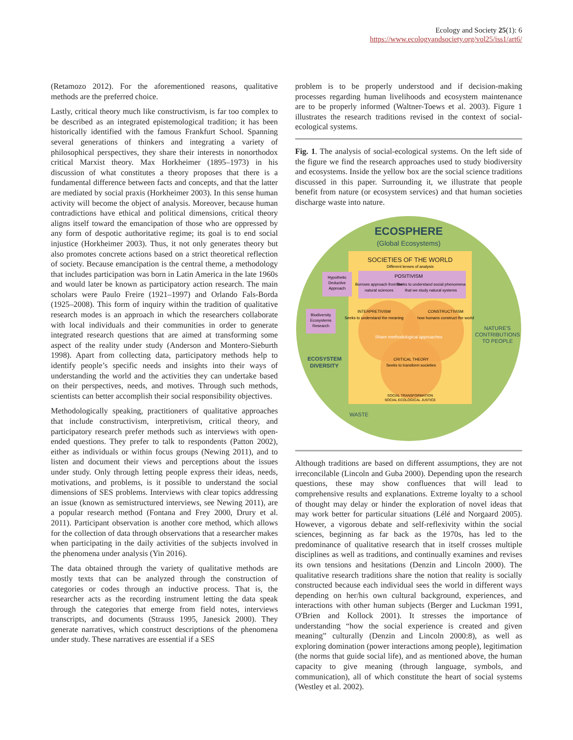Ecology and Society 25(1): 6
https://www.ecologyandsociety.org/vol25/iss1/art6/
(Retamozo 2012). For the aforementioned reasons, qualitative methods are the preferred choice.
Lastly, critical theory much like constructivism, is far too complex to be described as an integrated epistemological tradition; it has been historically identified with the famous Frankfurt School. Spanning several generations of thinkers and integrating a variety of philosophical perspectives, they share their interests in nonorthodox critical Marxist theory. Max Horkheimer (1895–1973) in his discussion of what constitutes a theory proposes that there is a fundamental difference between facts and concepts, and that the latter are mediated by social praxis (Horkheimer 2003). In this sense human activity will become the object of analysis. Moreover, because human contradictions have ethical and political dimensions, critical theory aligns itself toward the emancipation of those who are oppressed by any form of despotic authoritative regime; its goal is to end social injustice (Horkheimer 2003). Thus, it not only generates theory but also promotes concrete actions based on a strict theoretical reflection of society. Because emancipation is the central theme, a methodology that includes participation was born in Latin America in the late 1960s and would later be known as participatory action research. The main scholars were Paulo Freire (1921–1997) and Orlando Fals-Borda (1925–2008). This form of inquiry within the tradition of qualitative research modes is an approach in which the researchers collaborate with local individuals and their communities in order to generate integrated research questions that are aimed at transforming some aspect of the reality under study (Anderson and Montero-Sieburth 1998). Apart from collecting data, participatory methods help to identify people’s specific needs and insights into their ways of understanding the world and the activities they can undertake based on their perspectives, needs, and motives. Through such methods, scientists can better accomplish their social responsibility objectives.
Methodologically speaking, practitioners of qualitative approaches that include constructivism, interpretivism, critical theory, and participatory research prefer methods such as interviews with open-ended questions. They prefer to talk to respondents (Patton 2002), either as individuals or within focus groups (Newing 2011), and to listen and document their views and perceptions about the issues under study. Only through letting people express their ideas, needs, motivations, and problems, is it possible to understand the social dimensions of SES problems. Interviews with clear topics addressing an issue (known as semistructured interviews, see Newing 2011), are a popular research method (Fontana and Frey 2000, Drury et al. 2011). Participant observation is another core method, which allows for the collection of data through observations that a researcher makes when participating in the daily activities of the subjects involved in the phenomena under analysis (Yin 2016).
The data obtained through the variety of qualitative methods are mostly texts that can be analyzed through the construction of categories or codes through an inductive process. That is, the researcher acts as the recording instrument letting the data speak through the categories that emerge from field notes, interviews transcripts, and documents (Strauss 1995, Janesick 2000). They generate narratives, which construct descriptions of the phenomena under study. These narratives are essential if a SES
problem is to be properly understood and if decision-making processes regarding human livelihoods and ecosystem maintenance are to be properly informed (Waltner-Toews et al. 2003). Figure 1 illustrates the research traditions revised in the context of social-ecological systems.
Fig. 1. The analysis of social-ecological systems. On the left side of the figure we find the research approaches used to study biodiversity and ecosystems. Inside the yellow box are the social science traditions discussed in this paper. Surrounding it, we illustrate that people benefit from nature (or ecosystem services) and that human societies discharge waste into nature.
ECOSPHERE
(Global Ecosystems)
SOCIETIES OF THE WORLD
Different lenses of analysis
POSITIVISM
Borrows approach from the
natural sciences
Seeks to understand social phenomena
that we study natural systems
Hypothetic
Deductive
Approach
Biodiversity
Ecosystems
Research
INTERPRETIVISM
Seeks to understand the meaning
CONSTRUCTIVISM
how humans construct the world
Share methodological approaches
CRITICAL THEORY
Seeks to transform societies
SOCIAL TRANSFORMATION
SOCIAL ECOLOGICAL JUSTICE
ECOSYSTEM
DIVERSITY
NATURE'S
CONTRIBUTIONS
TO PEOPLE
WASTE
Although traditions are based on different assumptions, they are not irreconcilable (Lincoln and Guba 2000). Depending upon the research questions, these may show confluences that will lead to comprehensive results and explanations. Extreme loyalty to a school of thought may delay or hinder the exploration of novel ideas that may work better for particular situations (Lélé and Norgaard 2005). However, a vigorous debate and self-reflexivity within the social sciences, beginning as far back as the 1970s, has led to the predominance of qualitative research that in itself crosses multiple disciplines as well as traditions, and continually examines and revises its own tensions and hesitations (Denzin and Lincoln 2000). The qualitative research traditions share the notion that reality is socially constructed because each individual sees the world in different ways depending on her/his own cultural background, experiences, and interactions with other human subjects (Berger and Luckman 1991, O'Brien and Kollock 2001). It stresses the importance of understanding “how the social experience is created and given meaning” culturally (Denzin and Lincoln 2000:8), as well as exploring domination (power interactions among people), legitimation (the norms that guide social life), and as mentioned above, the human capacity to give meaning (through language, symbols, and communication), all of which constitute the heart of social systems (Westley et al. 2002).